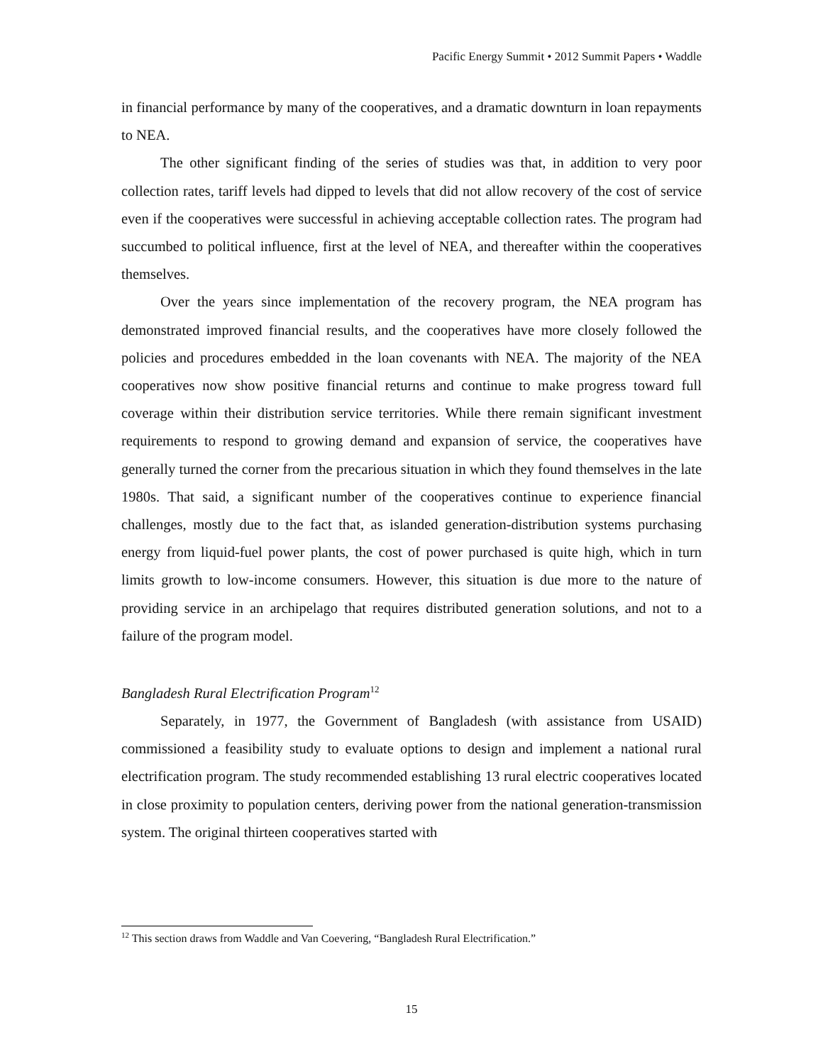Pacific Energy Summit • 2012 Summit Papers • Waddle
in financial performance by many of the cooperatives, and a dramatic downturn in loan repayments to NEA.
The other significant finding of the series of studies was that, in addition to very poor collection rates, tariff levels had dipped to levels that did not allow recovery of the cost of service even if the cooperatives were successful in achieving acceptable collection rates. The program had succumbed to political influence, first at the level of NEA, and thereafter within the cooperatives themselves.
Over the years since implementation of the recovery program, the NEA program has demonstrated improved financial results, and the cooperatives have more closely followed the policies and procedures embedded in the loan covenants with NEA. The majority of the NEA cooperatives now show positive financial returns and continue to make progress toward full coverage within their distribution service territories. While there remain significant investment requirements to respond to growing demand and expansion of service, the cooperatives have generally turned the corner from the precarious situation in which they found themselves in the late 1980s. That said, a significant number of the cooperatives continue to experience financial challenges, mostly due to the fact that, as islanded generation-distribution systems purchasing energy from liquid-fuel power plants, the cost of power purchased is quite high, which in turn limits growth to low-income consumers. However, this situation is due more to the nature of providing service in an archipelago that requires distributed generation solutions, and not to a failure of the program model.
Bangladesh Rural Electrification Program<sup>12</sup>
Separately, in 1977, the Government of Bangladesh (with assistance from USAID) commissioned a feasibility study to evaluate options to design and implement a national rural electrification program. The study recommended establishing 13 rural electric cooperatives located in close proximity to population centers, deriving power from the national generation-transmission system. The original thirteen cooperatives started with
<sup>12</sup> This section draws from Waddle and Van Coevering, “Bangladesh Rural Electrification.”
15